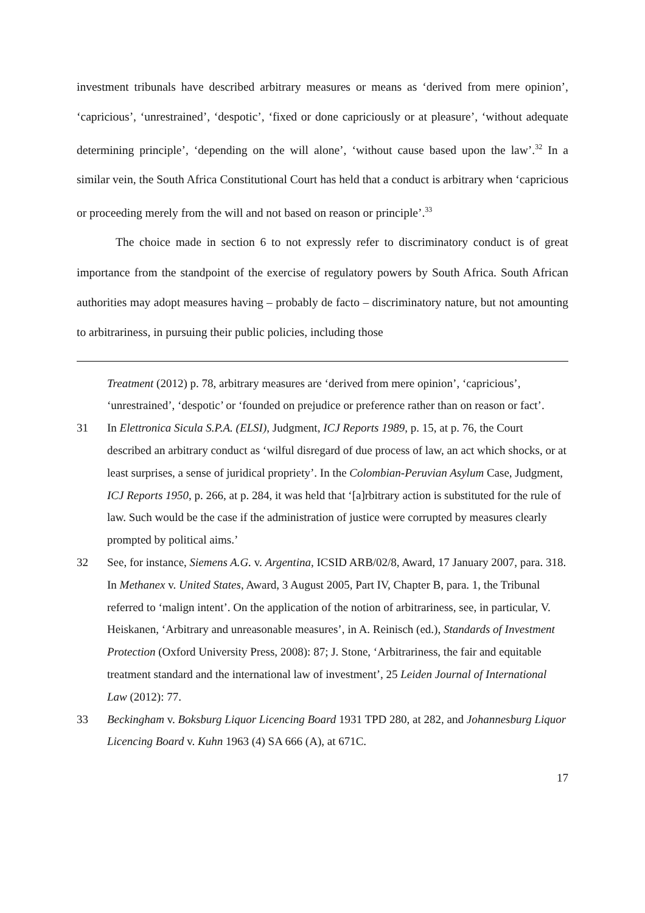investment tribunals have described arbitrary measures or means as ‘derived from mere opinion’, ‘capricious’, ‘unrestrained’, ‘despotic’, ‘fixed or done capriciously or at pleasure’, ‘without adequate determining principle’, ‘depending on the will alone’, ‘without cause based upon the law’.<sup>32</sup> In a similar vein, the South Africa Constitutional Court has held that a conduct is arbitrary when ‘capricious or proceeding merely from the will and not based on reason or principle’.<sup>33</sup>
The choice made in section 6 to not expressly refer to discriminatory conduct is of great importance from the standpoint of the exercise of regulatory powers by South Africa. South African authorities may adopt measures having – probably de facto – discriminatory nature, but not amounting to arbitrariness, in pursuing their public policies, including those
Treatment (2012) p. 78, arbitrary measures are ‘derived from mere opinion’, ‘capricious’, ‘unrestrained’, ‘despotic’ or ‘founded on prejudice or preference rather than on reason or fact’.
31 In Elettronica Sicula S.P.A. (ELSI), Judgment, ICJ Reports 1989, p. 15, at p. 76, the Court described an arbitrary conduct as ‘wilful disregard of due process of law, an act which shocks, or at least surprises, a sense of juridical propriety’. In the Colombian-Peruvian Asylum Case, Judgment, ICJ Reports 1950, p. 266, at p. 284, it was held that ‘[a]rbitrary action is substituted for the rule of law. Such would be the case if the administration of justice were corrupted by measures clearly prompted by political aims.’
32 See, for instance, Siemens A.G. v. Argentina, ICSID ARB/02/8, Award, 17 January 2007, para. 318. In Methanex v. United States, Award, 3 August 2005, Part IV, Chapter B, para. 1, the Tribunal referred to ‘malign intent’. On the application of the notion of arbitrariness, see, in particular, V. Heiskanen, ‘Arbitrary and unreasonable measures’, in A. Reinisch (ed.), Standards of Investment Protection (Oxford University Press, 2008): 87; J. Stone, ‘Arbitrariness, the fair and equitable treatment standard and the international law of investment’, 25 Leiden Journal of International Law (2012): 77.
33 Beckingham v. Boksburg Liquor Licencing Board 1931 TPD 280, at 282, and Johannesburg Liquor Licencing Board v. Kuhn 1963 (4) SA 666 (A), at 671C.
17